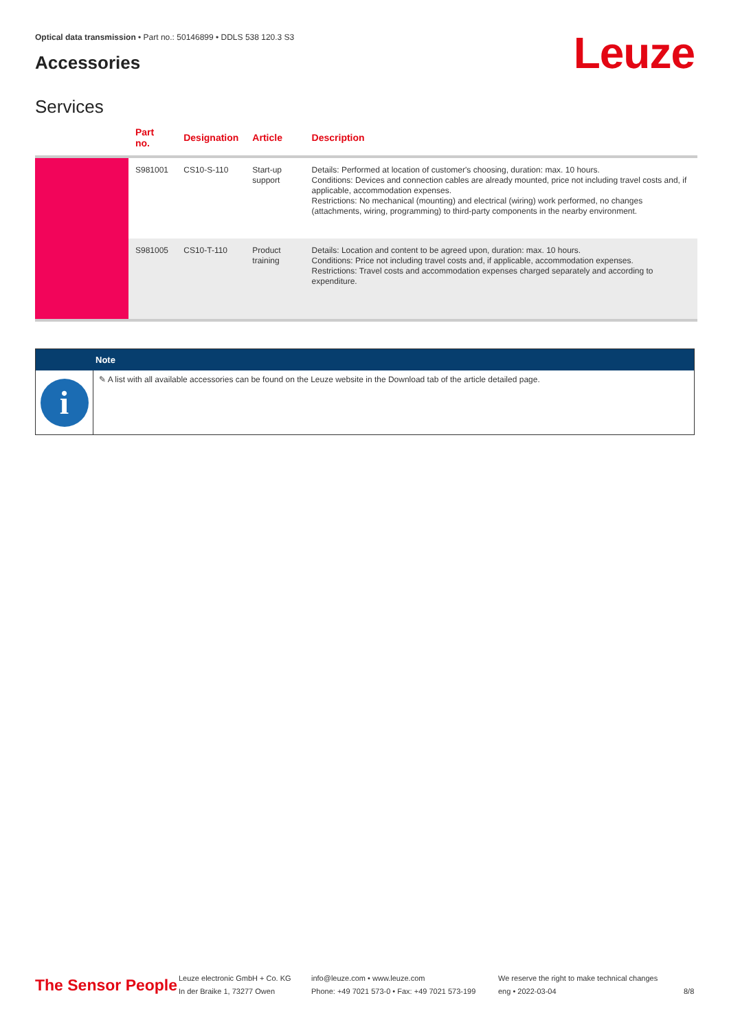Optical data transmission • Part no.: 50146899 • DDLS 538 120.3 S3
Accessories Leuze
Services
| | Part no. | Designation | Article | Description |
| --- | --- | --- | --- | --- |
| | S981001 | CS10-S-110 | Start-up support | Details: Performed at location of customer's choosing, duration: max. 10 hours. Conditions: Devices and connection cables are already mounted, price not including travel costs and, if applicable, accommodation expenses. Restrictions: No mechanical (mounting) and electrical (wiring) work performed, no changes (attachments, wiring, programming) to third-party components in the nearby environment. |
| | S981005 | CS10-T-110 | Product training | Details: Location and content to be agreed upon, duration: max. 10 hours. Conditions: Price not including travel costs and, if applicable, accommodation expenses. Restrictions: Travel costs and accommodation expenses charged separately and according to expenditure. |
Note
i
✎ A list with all available accessories can be found on the Leuze website in the Download tab of the article detailed page.
The Sensor People
Leuze electronic GmbH + Co. KG
In der Braike 1, 73277 Owen
info@leuze.com • www.leuze.com
Phone: +49 7021 573-0 • Fax: +49 7021 573-199
We reserve the right to make technical changes
eng • 2022-03-04
8/8